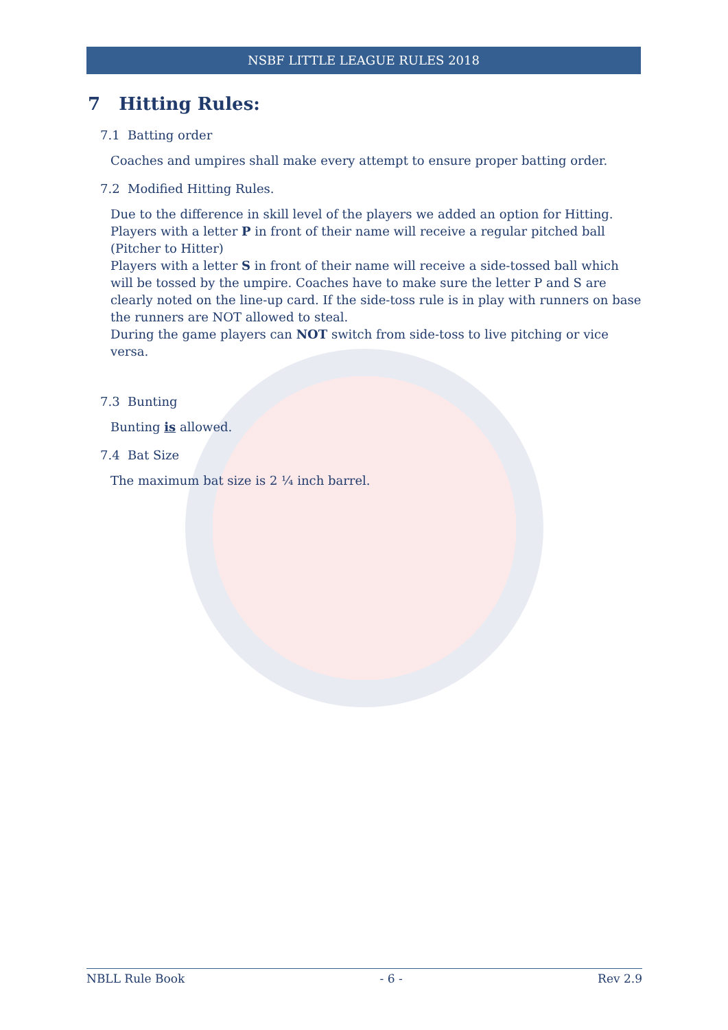NSBF LITTLE LEAGUE RULES 2018
7 Hitting Rules:
7.1 Batting order
Coaches and umpires shall make every attempt to ensure proper batting order.
7.2 Modified Hitting Rules.
Due to the difference in skill level of the players we added an option for Hitting.
Players with a letter P in front of their name will receive a regular pitched ball (Pitcher to Hitter)
Players with a letter S in front of their name will receive a side-tossed ball which will be tossed by the umpire. Coaches have to make sure the letter P and S are clearly noted on the line-up card. If the side-toss rule is in play with runners on base the runners are NOT allowed to steal.
During the game players can NOT switch from side-toss to live pitching or vice versa.
7.3 Bunting
Bunting is allowed.
7.4 Bat Size
The maximum bat size is 2 ¼ inch barrel.
NBLL Rule Book - 6 - Rev 2.9